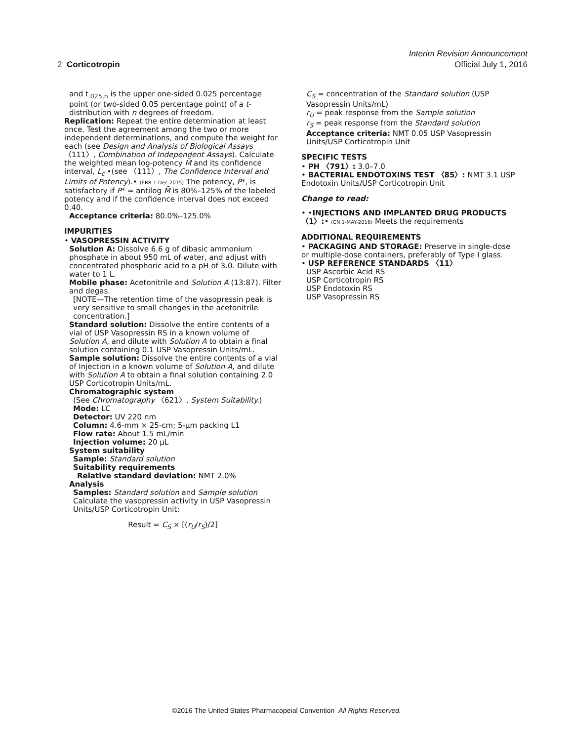Interim Revision Announcement
2 Corticotropin Official July 1, 2016
and t<sub>.025,n</sub> is the upper one-sided 0.025 percentage point (or two-sided 0.05 percentage point) of a t-distribution with n degrees of freedom.
Replication: Repeat the entire determination at least once. Test the agreement among the two or more independent determinations, and compute the weight for each (see Design and Analysis of Biological Assays 〈111〉, Combination of Independent Assays). Calculate the weighted mean log-potency M̄ and its confidence interval, L<sub>c</sub> •(see 〈111〉, The Confidence Interval and Limits of Potency).• (ERR 1-Dec-2015) The potency, P*, is satisfactory if P* = antilog M̄ is 80%–125% of the labeled potency and if the confidence interval does not exceed 0.40.
Acceptance criteria: 80.0%–125.0%
IMPURITIES
• VASOPRESSIN ACTIVITY
Solution A: Dissolve 6.6 g of dibasic ammonium phosphate in about 950 mL of water, and adjust with concentrated phosphoric acid to a pH of 3.0. Dilute with water to 1 L.
Mobile phase: Acetonitrile and Solution A (13:87). Filter and degas.
[NOTE—The retention time of the vasopressin peak is very sensitive to small changes in the acetonitrile concentration.]
Standard solution: Dissolve the entire contents of a vial of USP Vasopressin RS in a known volume of Solution A, and dilute with Solution A to obtain a final solution containing 0.1 USP Vasopressin Units/mL.
Sample solution: Dissolve the entire contents of a vial of Injection in a known volume of Solution A, and dilute with Solution A to obtain a final solution containing 2.0 USP Corticotropin Units/mL.
Chromatographic system
(See Chromatography 〈621〉, System Suitability.)
Mode: LC
Detector: UV 220 nm
Column: 4.6-mm × 25-cm; 5-µm packing L1
Flow rate: About 1.5 mL/min
Injection volume: 20 µL
System suitability
Sample: Standard solution
Suitability requirements
Relative standard deviation: NMT 2.0%
Analysis
Samples: Standard solution and Sample solution
Calculate the vasopressin activity in USP Vasopressin Units/USP Corticotropin Unit:
Result = C<sub>S</sub> × [(r<sub>U</sub>/r<sub>S</sub>)/2]
C<sub>S</sub> = concentration of the Standard solution (USP Vasopressin Units/mL)
r<sub>U</sub> = peak response from the Sample solution
r<sub>S</sub> = peak response from the Standard solution
Acceptance criteria: NMT 0.05 USP Vasopressin Units/USP Corticotropin Unit
SPECIFIC TESTS
• PH 〈791〉: 3.0–7.0
• BACTERIAL ENDOTOXINS TEST 〈85〉: NMT 3.1 USP Endotoxin Units/USP Corticotropin Unit
Change to read:
• •INJECTIONS AND IMPLANTED DRUG PRODUCTS 〈1〉:• (CN 1-MAY-2016) Meets the requirements
ADDITIONAL REQUIREMENTS
• PACKAGING AND STORAGE: Preserve in single-dose or multiple-dose containers, preferably of Type I glass.
• USP REFERENCE STANDARDS 〈11〉
USP Ascorbic Acid RS
USP Corticotropin RS
USP Endotoxin RS
USP Vasopressin RS
©2016 The United States Pharmacopeial Convention All Rights Reserved.